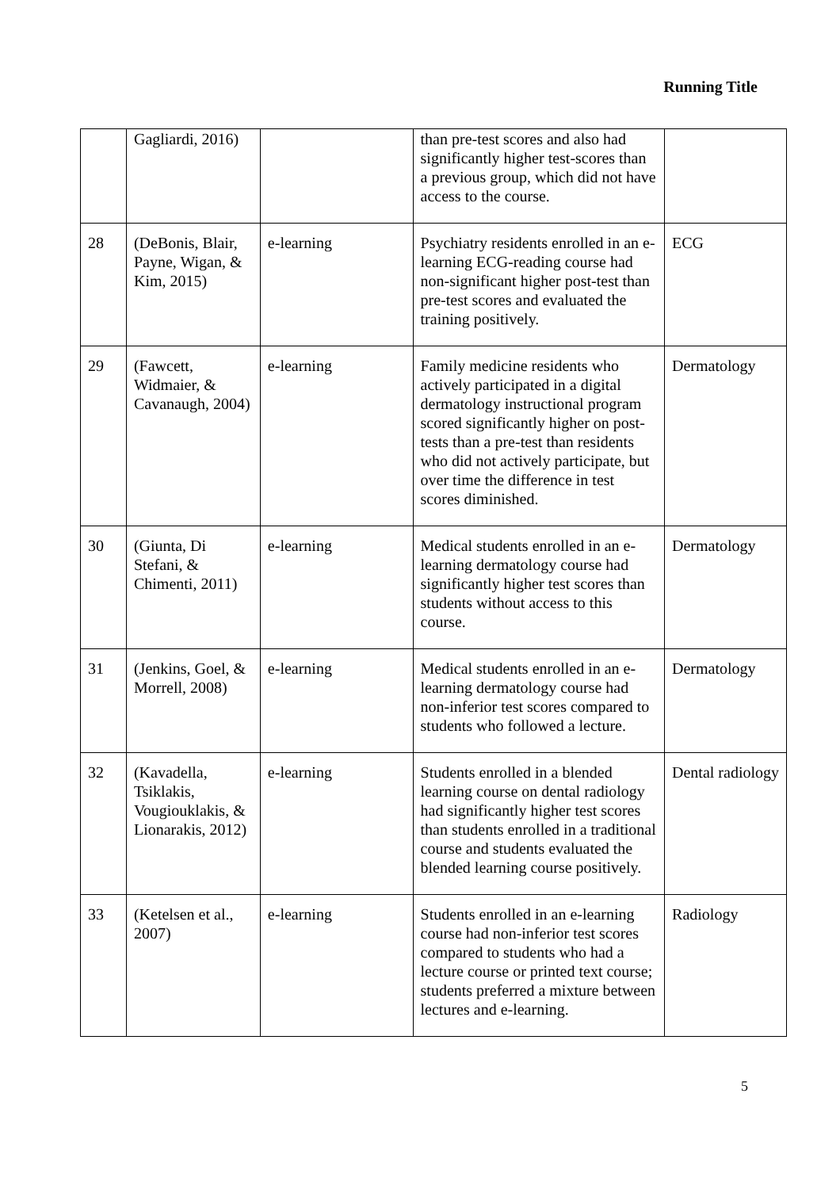Running Title
| | Gagliardi, 2016) | | than pre-test scores and also had significantly higher test-scores than a previous group, which did not have access to the course. | |
| 28 | (DeBonis, Blair, Payne, Wigan, & Kim, 2015) | e-learning | Psychiatry residents enrolled in an e-learning ECG-reading course had non-significant higher post-test than pre-test scores and evaluated the training positively. | ECG |
| 29 | (Fawcett, Widmaier, & Cavanaugh, 2004) | e-learning | Family medicine residents who actively participated in a digital dermatology instructional program scored significantly higher on post-tests than a pre-test than residents who did not actively participate, but over time the difference in test scores diminished. | Dermatology |
| 30 | (Giunta, Di Stefani, & Chimenti, 2011) | e-learning | Medical students enrolled in an e-learning dermatology course had significantly higher test scores than students without access to this course. | Dermatology |
| 31 | (Jenkins, Goel, & Morrell, 2008) | e-learning | Medical students enrolled in an e-learning dermatology course had non-inferior test scores compared to students who followed a lecture. | Dermatology |
| 32 | (Kavadella, Tsiklakis, Vougiouklakis, & Lionarakis, 2012) | e-learning | Students enrolled in a blended learning course on dental radiology had significantly higher test scores than students enrolled in a traditional course and students evaluated the blended learning course positively. | Dental radiology |
| 33 | (Ketelsen et al., 2007) | e-learning | Students enrolled in an e-learning course had non-inferior test scores compared to students who had a lecture course or printed text course; students preferred a mixture between lectures and e-learning. | Radiology |
5